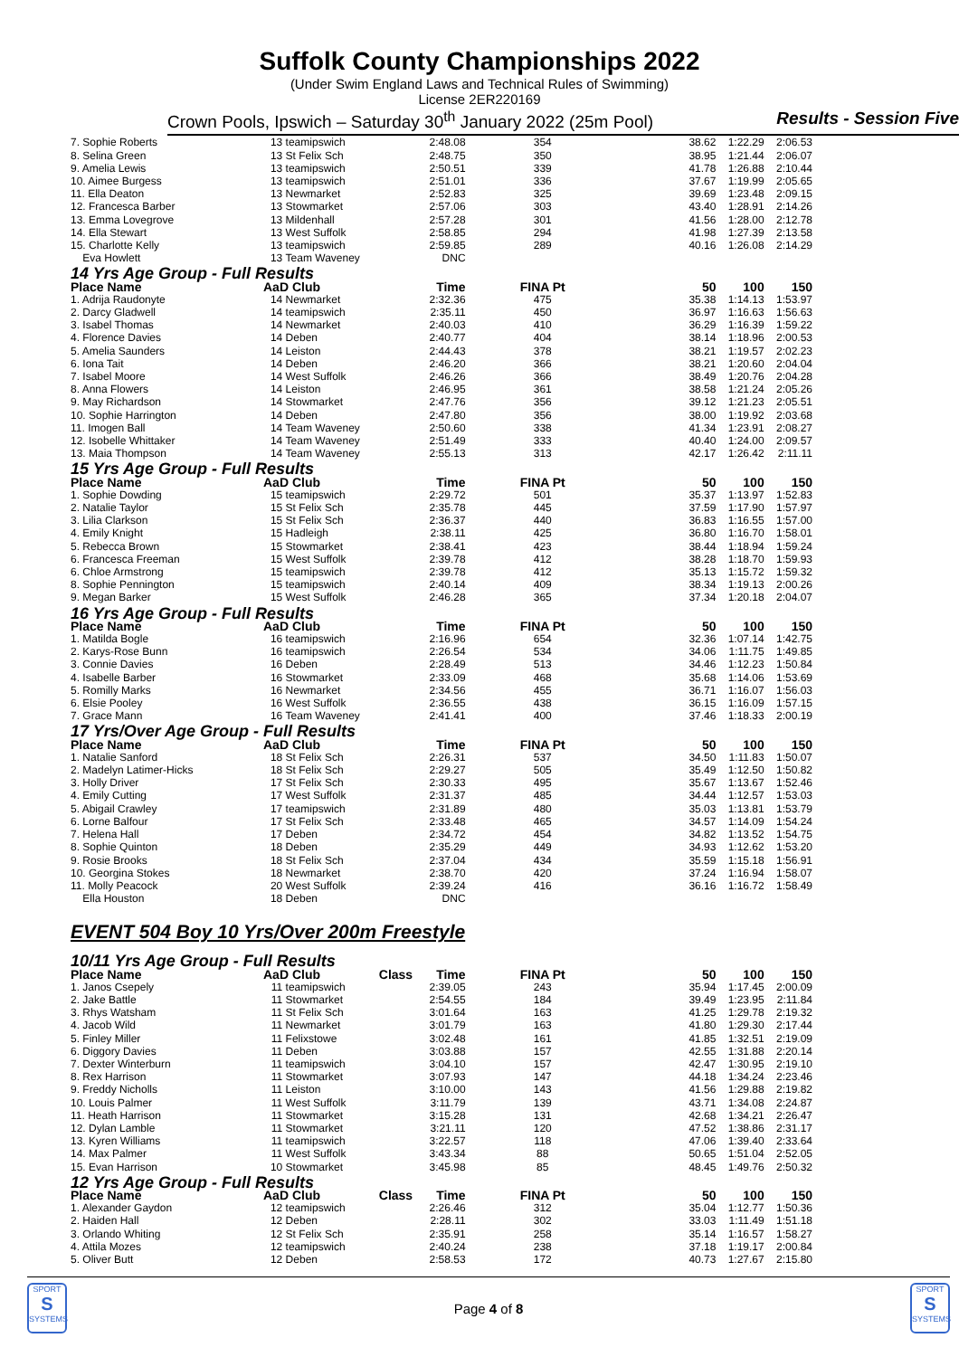Suffolk County Championships 2022
(Under Swim England Laws and Technical Rules of Swimming)
License 2ER220169
Crown Pools, Ipswich – Saturday 30<sup>th</sup> January 2022 (25m Pool) Results - Session Five
| 7. Sophie Roberts | 13 | teamipswich | | 2:48.08 | 354 | 38.62 | 1:22.29 | 2:06.53 |
| 8. Selina Green | 13 | St Felix Sch | | 2:48.75 | 350 | 38.95 | 1:21.44 | 2:06.07 |
| 9. Amelia Lewis | 13 | teamipswich | | 2:50.51 | 339 | 41.78 | 1:26.88 | 2:10.44 |
| 10. Aimee Burgess | 13 | teamipswich | | 2:51.01 | 336 | 37.67 | 1:19.99 | 2:05.65 |
| 11. Ella Deaton | 13 | Newmarket | | 2:52.83 | 325 | 39.69 | 1:23.48 | 2:09.15 |
| 12. Francesca Barber | 13 | Stowmarket | | 2:57.06 | 303 | 43.40 | 1:28.91 | 2:14.26 |
| 13. Emma Lovegrove | 13 | Mildenhall | | 2:57.28 | 301 | 41.56 | 1:28.00 | 2:12.78 |
| 14. Ella Stewart | 13 | West Suffolk | | 2:58.85 | 294 | 41.98 | 1:27.39 | 2:13.58 |
| 15. Charlotte Kelly | 13 | teamipswich | | 2:59.85 | 289 | 40.16 | 1:26.08 | 2:14.29 |
| Eva Howlett | 13 | Team Waveney | | DNC | | | | |
| 14 Yrs Age Group - Full Results | | | | | | | | |
| Place Name | AaD Club | | | Time | FINA Pt | 50 | 100 | 150 |
| 1. Adrija Raudonyte | 14 | Newmarket | | 2:32.36 | 475 | 35.38 | 1:14.13 | 1:53.97 |
| 2. Darcy Gladwell | 14 | teamipswich | | 2:35.11 | 450 | 36.97 | 1:16.63 | 1:56.63 |
| 3. Isabel Thomas | 14 | Newmarket | | 2:40.03 | 410 | 36.29 | 1:16.39 | 1:59.22 |
| 4. Florence Davies | 14 | Deben | | 2:40.77 | 404 | 38.14 | 1:18.96 | 2:00.53 |
| 5. Amelia Saunders | 14 | Leiston | | 2:44.43 | 378 | 38.21 | 1:19.57 | 2:02.23 |
| 6. Iona Tait | 14 | Deben | | 2:46.20 | 366 | 38.21 | 1:20.60 | 2:04.04 |
| 7. Isabel Moore | 14 | West Suffolk | | 2:46.26 | 366 | 38.49 | 1:20.76 | 2:04.28 |
| 8. Anna Flowers | 14 | Leiston | | 2:46.95 | 361 | 38.58 | 1:21.24 | 2:05.26 |
| 9. May Richardson | 14 | Stowmarket | | 2:47.76 | 356 | 39.12 | 1:21.23 | 2:05.51 |
| 10. Sophie Harrington | 14 | Deben | | 2:47.80 | 356 | 38.00 | 1:19.92 | 2:03.68 |
| 11. Imogen Ball | 14 | Team Waveney | | 2:50.60 | 338 | 41.34 | 1:23.91 | 2:08.27 |
| 12. Isobelle Whittaker | 14 | Team Waveney | | 2:51.49 | 333 | 40.40 | 1:24.00 | 2:09.57 |
| 13. Maia Thompson | 14 | Team Waveney | | 2:55.13 | 313 | 42.17 | 1:26.42 | 2:11.11 |
| 15 Yrs Age Group - Full Results | | | | | | | | |
| Place Name | AaD Club | | | Time | FINA Pt | 50 | 100 | 150 |
| 1. Sophie Dowding | 15 | teamipswich | | 2:29.72 | 501 | 35.37 | 1:13.97 | 1:52.83 |
| 2. Natalie Taylor | 15 | St Felix Sch | | 2:35.78 | 445 | 37.59 | 1:17.90 | 1:57.97 |
| 3. Lilia Clarkson | 15 | St Felix Sch | | 2:36.37 | 440 | 36.83 | 1:16.55 | 1:57.00 |
| 4. Emily Knight | 15 | Hadleigh | | 2:38.11 | 425 | 36.80 | 1:16.70 | 1:58.01 |
| 5. Rebecca Brown | 15 | Stowmarket | | 2:38.41 | 423 | 38.44 | 1:18.94 | 1:59.24 |
| 6. Francesca Freeman | 15 | West Suffolk | | 2:39.78 | 412 | 38.28 | 1:18.70 | 1:59.93 |
| 6. Chloe Armstrong | 15 | teamipswich | | 2:39.78 | 412 | 35.13 | 1:15.72 | 1:59.32 |
| 8. Sophie Pennington | 15 | teamipswich | | 2:40.14 | 409 | 38.34 | 1:19.13 | 2:00.26 |
| 9. Megan Barker | 15 | West Suffolk | | 2:46.28 | 365 | 37.34 | 1:20.18 | 2:04.07 |
| 16 Yrs Age Group - Full Results | | | | | | | | |
| Place Name | AaD Club | | | Time | FINA Pt | 50 | 100 | 150 |
| 1. Matilda Bogle | 16 | teamipswich | | 2:16.96 | 654 | 32.36 | 1:07.14 | 1:42.75 |
| 2. Karys-Rose Bunn | 16 | teamipswich | | 2:26.54 | 534 | 34.06 | 1:11.75 | 1:49.85 |
| 3. Connie Davies | 16 | Deben | | 2:28.49 | 513 | 34.46 | 1:12.23 | 1:50.84 |
| 4. Isabelle Barber | 16 | Stowmarket | | 2:33.09 | 468 | 35.68 | 1:14.06 | 1:53.69 |
| 5. Romilly Marks | 16 | Newmarket | | 2:34.56 | 455 | 36.71 | 1:16.07 | 1:56.03 |
| 6. Elsie Pooley | 16 | West Suffolk | | 2:36.55 | 438 | 36.15 | 1:16.09 | 1:57.15 |
| 7. Grace Mann | 16 | Team Waveney | | 2:41.41 | 400 | 37.46 | 1:18.33 | 2:00.19 |
| 17 Yrs/Over Age Group - Full Results | | | | | | | | |
| Place Name | AaD Club | | | Time | FINA Pt | 50 | 100 | 150 |
| 1. Natalie Sanford | 18 | St Felix Sch | | 2:26.31 | 537 | 34.50 | 1:11.83 | 1:50.07 |
| 2. Madelyn Latimer-Hicks | 18 | St Felix Sch | | 2:29.27 | 505 | 35.49 | 1:12.50 | 1:50.82 |
| 3. Holly Driver | 17 | St Felix Sch | | 2:30.33 | 495 | 35.67 | 1:13.67 | 1:52.46 |
| 4. Emily Cutting | 17 | West Suffolk | | 2:31.37 | 485 | 34.44 | 1:12.57 | 1:53.03 |
| 5. Abigail Crawley | 17 | teamipswich | | 2:31.89 | 480 | 35.03 | 1:13.81 | 1:53.79 |
| 6. Lorne Balfour | 17 | St Felix Sch | | 2:33.48 | 465 | 34.57 | 1:14.09 | 1:54.24 |
| 7. Helena Hall | 17 | Deben | | 2:34.72 | 454 | 34.82 | 1:13.52 | 1:54.75 |
| 8. Sophie Quinton | 18 | Deben | | 2:35.29 | 449 | 34.93 | 1:12.62 | 1:53.20 |
| 9. Rosie Brooks | 18 | St Felix Sch | | 2:37.04 | 434 | 35.59 | 1:15.18 | 1:56.91 |
| 10. Georgina Stokes | 18 | Newmarket | | 2:38.70 | 420 | 37.24 | 1:16.94 | 1:58.07 |
| 11. Molly Peacock | 20 | West Suffolk | | 2:39.24 | 416 | 36.16 | 1:16.72 | 1:58.49 |
| Ella Houston | 18 | Deben | | DNC | | | | |
EVENT 504 Boy 10 Yrs/Over 200m Freestyle
| 10/11 Yrs Age Group - Full Results | | | | | | | | |
| --- | --- | --- | --- | --- | --- | --- | --- | --- |
| Place Name | AaD Club | | Class | Time | FINA Pt | 50 | 100 | 150 |
| 1. Janos Csepely | 11 | teamipswich | | 2:39.05 | 243 | 35.94 | 1:17.45 | 2:00.09 |
| 2. Jake Battle | 11 | Stowmarket | | 2:54.55 | 184 | 39.49 | 1:23.95 | 2:11.84 |
| 3. Rhys Watsham | 11 | St Felix Sch | | 3:01.64 | 163 | 41.25 | 1:29.78 | 2:19.32 |
| 4. Jacob Wild | 11 | Newmarket | | 3:01.79 | 163 | 41.80 | 1:29.30 | 2:17.44 |
| 5. Finley Miller | 11 | Felixstowe | | 3:02.48 | 161 | 41.85 | 1:32.51 | 2:19.09 |
| 6. Diggory Davies | 11 | Deben | | 3:03.88 | 157 | 42.55 | 1:31.88 | 2:20.14 |
| 7. Dexter Winterburn | 11 | teamipswich | | 3:04.10 | 157 | 42.47 | 1:30.95 | 2:19.10 |
| 8. Rex Harrison | 11 | Stowmarket | | 3:07.93 | 147 | 44.18 | 1:34.24 | 2:23.46 |
| 9. Freddy Nicholls | 11 | Leiston | | 3:10.00 | 143 | 41.56 | 1:29.88 | 2:19.82 |
| 10. Louis Palmer | 11 | West Suffolk | | 3:11.79 | 139 | 43.71 | 1:34.08 | 2:24.87 |
| 11. Heath Harrison | 11 | Stowmarket | | 3:15.28 | 131 | 42.68 | 1:34.21 | 2:26.47 |
| 12. Dylan Lamble | 11 | Stowmarket | | 3:21.11 | 120 | 47.52 | 1:38.86 | 2:31.17 |
| 13. Kyren Williams | 11 | teamipswich | | 3:22.57 | 118 | 47.06 | 1:39.40 | 2:33.64 |
| 14. Max Palmer | 11 | West Suffolk | | 3:43.34 | 88 | 50.65 | 1:51.04 | 2:52.05 |
| 15. Evan Harrison | 10 | Stowmarket | | 3:45.98 | 85 | 48.45 | 1:49.76 | 2:50.32 |
| 12 Yrs Age Group - Full Results | | | | | | | | |
| Place Name | AaD Club | | Class | Time | FINA Pt | 50 | 100 | 150 |
| 1. Alexander Gaydon | 12 | teamipswich | | 2:26.46 | 312 | 35.04 | 1:12.77 | 1:50.36 |
| 2. Haiden Hall | 12 | Deben | | 2:28.11 | 302 | 33.03 | 1:11.49 | 1:51.18 |
| 3. Orlando Whiting | 12 | St Felix Sch | | 2:35.91 | 258 | 35.14 | 1:16.57 | 1:58.27 |
| 4. Attila Mozes | 12 | teamipswich | | 2:40.24 | 238 | 37.18 | 1:19.17 | 2:00.84 |
| 5. Oliver Butt | 12 | Deben | | 2:58.53 | 172 | 40.73 | 1:27.67 | 2:15.80 |
SPORT
S
SYSTEMS
Page 4 of 8
SPORT
S
SYSTEMS